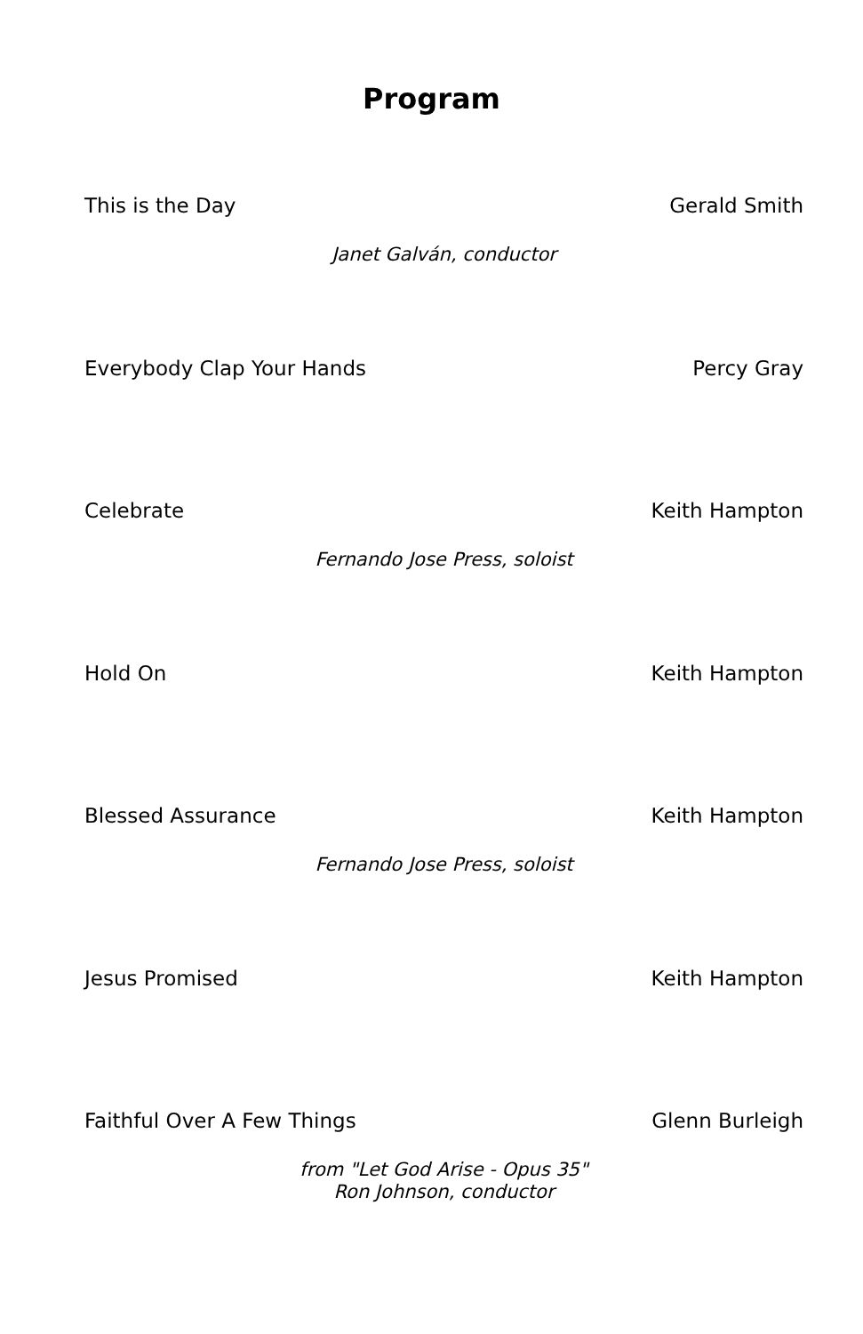Program
This is the Day Gerald Smith
Janet Galván, conductor
Everybody Clap Your Hands Percy Gray
Celebrate Keith Hampton
Fernando Jose Press, soloist
Hold On Keith Hampton
Blessed Assurance Keith Hampton
Fernando Jose Press, soloist
Jesus Promised Keith Hampton
Faithful Over A Few Things Glenn Burleigh
from "Let God Arise - Opus 35"
Ron Johnson, conductor